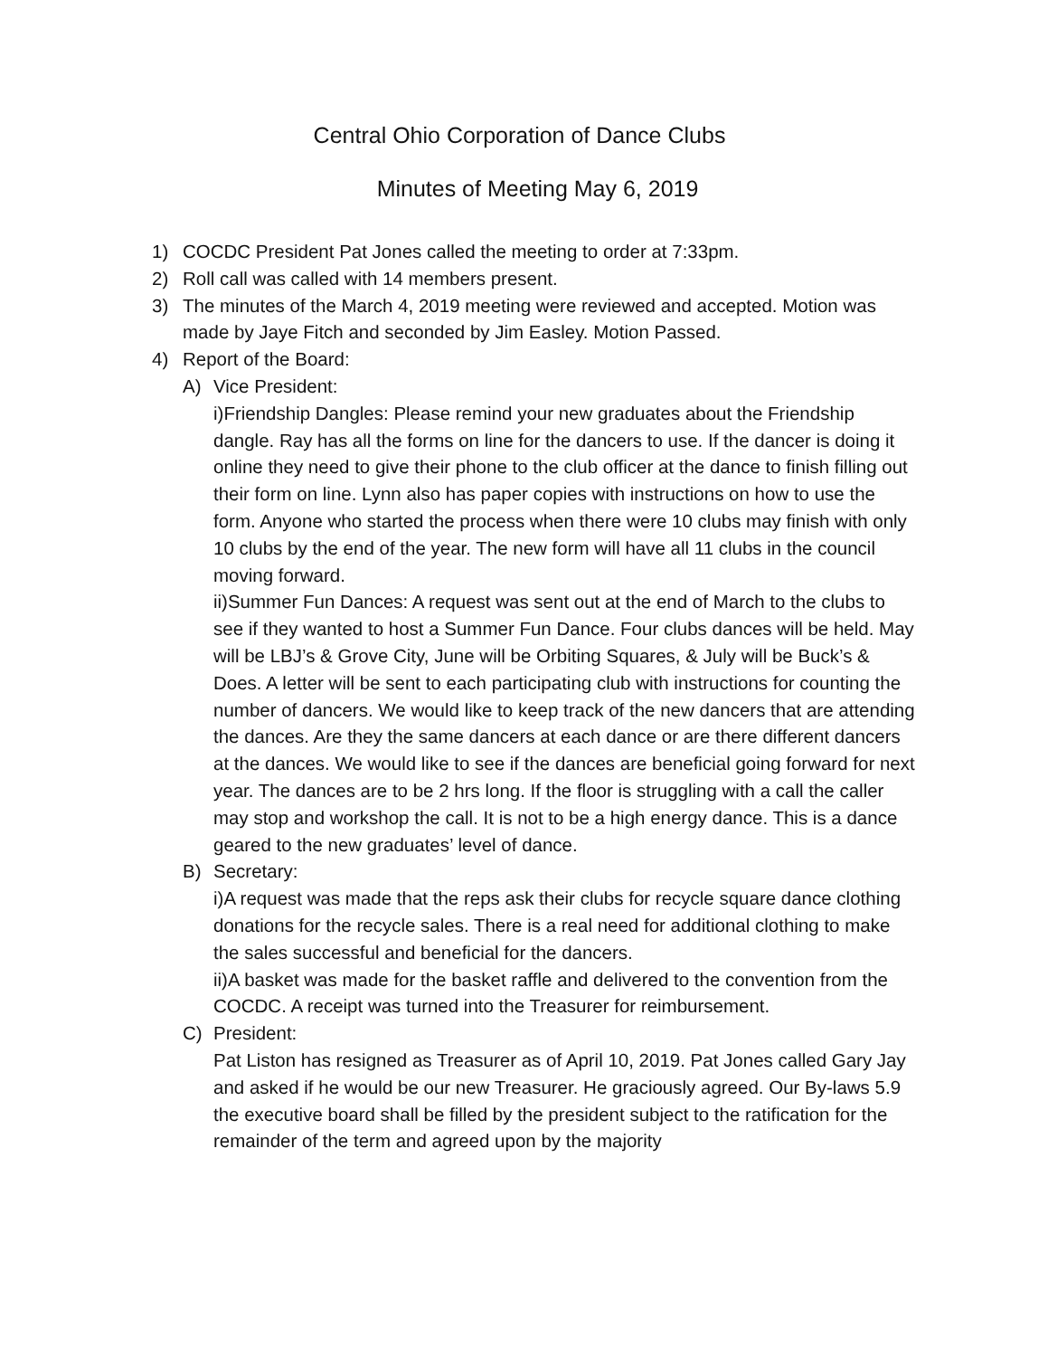Central Ohio Corporation of Dance Clubs
Minutes of Meeting May 6, 2019
1) COCDC President Pat Jones called the meeting to order at 7:33pm.
2) Roll call was called with 14 members present.
3) The minutes of the March 4, 2019 meeting were reviewed and accepted. Motion was made by Jaye Fitch and seconded by Jim Easley. Motion Passed.
4) Report of the Board:
A) Vice President:
i)Friendship Dangles: Please remind your new graduates about the Friendship dangle. Ray has all the forms on line for the dancers to use. If the dancer is doing it online they need to give their phone to the club officer at the dance to finish filling out their form on line. Lynn also has paper copies with instructions on how to use the form. Anyone who started the process when there were 10 clubs may finish with only 10 clubs by the end of the year. The new form will have all 11 clubs in the council moving forward.
ii)Summer Fun Dances: A request was sent out at the end of March to the clubs to see if they wanted to host a Summer Fun Dance. Four clubs dances will be held. May will be LBJ’s & Grove City, June will be Orbiting Squares, & July will be Buck’s & Does. A letter will be sent to each participating club with instructions for counting the number of dancers. We would like to keep track of the new dancers that are attending the dances. Are they the same dancers at each dance or are there different dancers at the dances. We would like to see if the dances are beneficial going forward for next year. The dances are to be 2 hrs long. If the floor is struggling with a call the caller may stop and workshop the call. It is not to be a high energy dance. This is a dance geared to the new graduates’ level of dance.
B) Secretary:
i)A request was made that the reps ask their clubs for recycle square dance clothing donations for the recycle sales. There is a real need for additional clothing to make the sales successful and beneficial for the dancers.
ii)A basket was made for the basket raffle and delivered to the convention from the COCDC. A receipt was turned into the Treasurer for reimbursement.
C) President:
Pat Liston has resigned as Treasurer as of April 10, 2019. Pat Jones called Gary Jay and asked if he would be our new Treasurer. He graciously agreed. Our By-laws 5.9 the executive board shall be filled by the president subject to the ratification for the remainder of the term and agreed upon by the majority